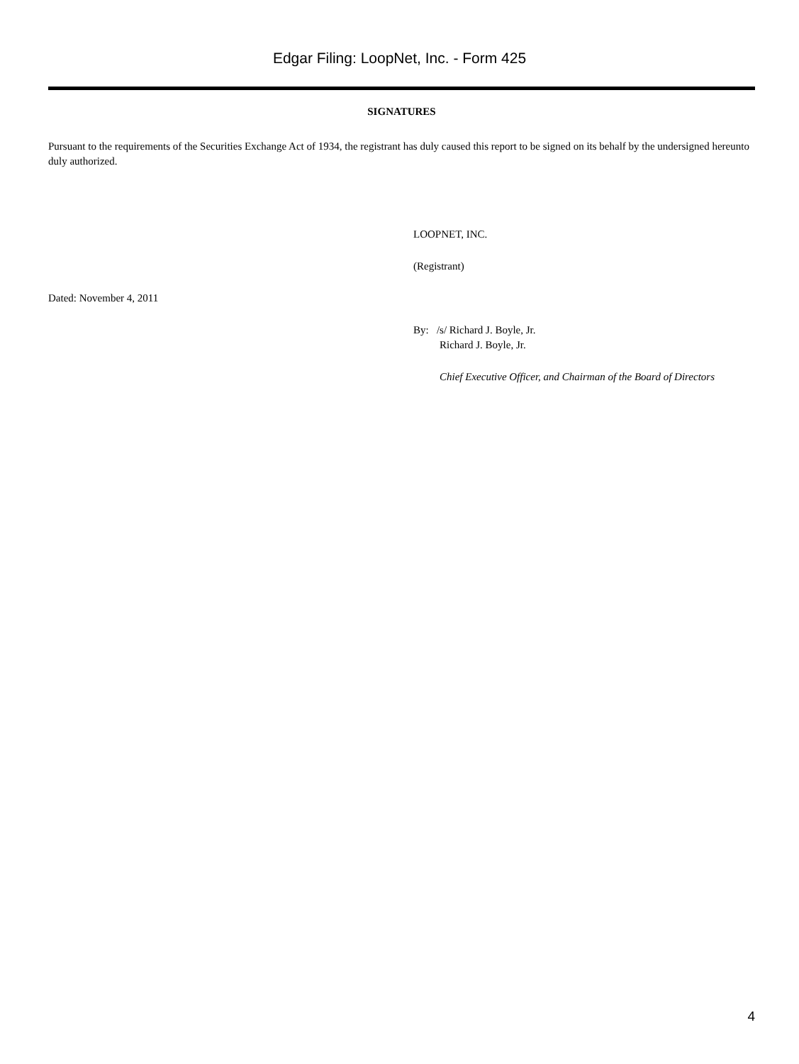Edgar Filing: LoopNet, Inc. - Form 425
SIGNATURES
Pursuant to the requirements of the Securities Exchange Act of 1934, the registrant has duly caused this report to be signed on its behalf by the undersigned hereunto duly authorized.
LOOPNET, INC.
(Registrant)
Dated: November 4, 2011
By: /s/ Richard J. Boyle, Jr.
Richard J. Boyle, Jr.
Chief Executive Officer, and Chairman of the Board of Directors
4